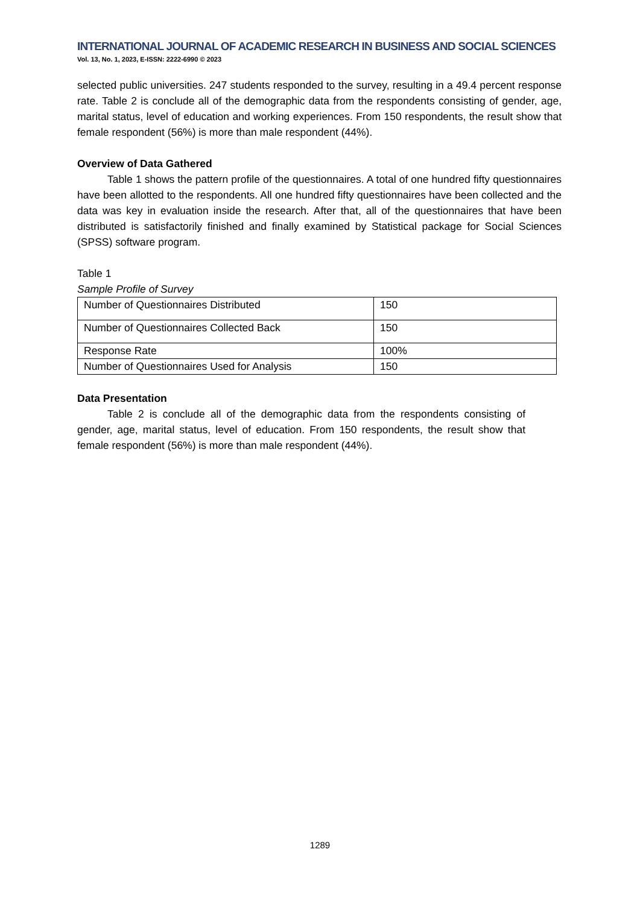INTERNATIONAL JOURNAL OF ACADEMIC RESEARCH IN BUSINESS AND SOCIAL SCIENCES
Vol. 13, No. 1, 2023, E-ISSN: 2222-6990 © 2023
selected public universities. 247 students responded to the survey, resulting in a 49.4 percent response rate. Table 2 is conclude all of the demographic data from the respondents consisting of gender, age, marital status, level of education and working experiences. From 150 respondents, the result show that female respondent (56%) is more than male respondent (44%).
Overview of Data Gathered
Table 1 shows the pattern profile of the questionnaires. A total of one hundred fifty questionnaires have been allotted to the respondents. All one hundred fifty questionnaires have been collected and the data was key in evaluation inside the research. After that, all of the questionnaires that have been distributed is satisfactorily finished and finally examined by Statistical package for Social Sciences (SPSS) software program.
Table 1
Sample Profile of Survey
| Number of Questionnaires Distributed | 150 |
| Number of Questionnaires Collected Back | 150 |
| Response Rate | 100% |
| Number of Questionnaires Used for Analysis | 150 |
Data Presentation
Table 2 is conclude all of the demographic data from the respondents consisting of gender, age, marital status, level of education. From 150 respondents, the result show that female respondent (56%) is more than male respondent (44%).
1289